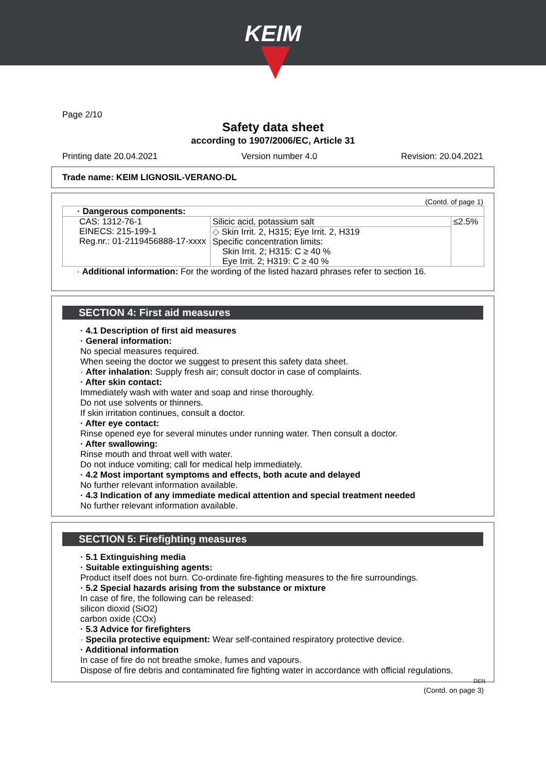KEIM
Page 2/10
Safety data sheet
according to 1907/2006/EC, Article 31
Printing date 20.04.2021 Version number 4.0 Revision: 20.04.2021
Trade name: KEIM LIGNOSIL-VERANO-DL
(Contd. of page 1)
| · Dangerous components: | | |
| CAS: 1312-76-1 EINECS: 215-199-1 Reg.nr.: 01-2119456888-17-xxxx | Silicic acid, potassium salt | ≤2.5% |
| | ◇ Skin Irrit. 2, H315; Eye Irrit. 2, H319 Specific concentration limits: Skin Irrit. 2; H315: C ≥ 40 % Eye Irrit. 2; H319: C ≥ 40 % | |
· Additional information: For the wording of the listed hazard phrases refer to section 16.
SECTION 4: First aid measures
· 4.1 Description of first aid measures
· General information:
No special measures required.
When seeing the doctor we suggest to present this safety data sheet.
· After inhalation: Supply fresh air; consult doctor in case of complaints.
· After skin contact:
Immediately wash with water and soap and rinse thoroughly.
Do not use solvents or thinners.
If skin irritation continues, consult a doctor.
· After eye contact:
Rinse opened eye for several minutes under running water. Then consult a doctor.
· After swallowing:
Rinse mouth and throat well with water.
Do not induce vomiting; call for medical help immediately.
· 4.2 Most important symptoms and effects, both acute and delayed
No further relevant information available.
· 4.3 Indication of any immediate medical attention and special treatment needed
No further relevant information available.
SECTION 5: Firefighting measures
· 5.1 Extinguishing media
· Suitable extinguishing agents:
Product itself does not burn. Co-ordinate fire-fighting measures to the fire surroundings.
· 5.2 Special hazards arising from the substance or mixture
In case of fire, the following can be released:
silicon dioxid (SiO2)
carbon oxide (COx)
· 5.3 Advice for firefighters
· Specila protective equipment: Wear self-contained respiratory protective device.
· Additional information
In case of fire do not breathe smoke, fumes and vapours.
Dispose of fire debris and contaminated fire fighting water in accordance with official regulations.
DEN
(Contd. on page 3)